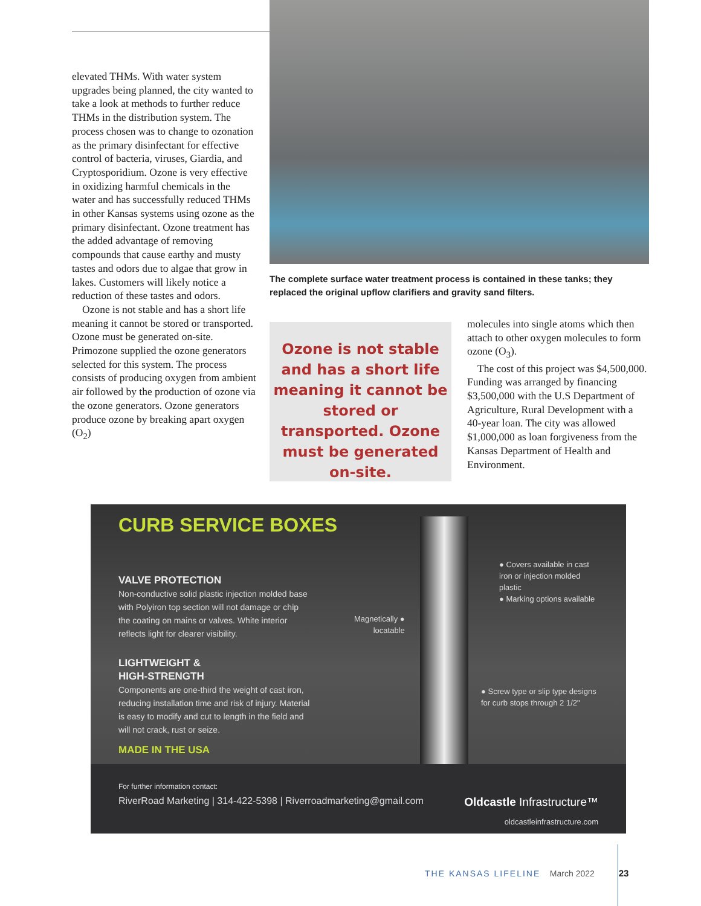elevated THMs. With water system upgrades being planned, the city wanted to take a look at methods to further reduce THMs in the distribution system. The process chosen was to change to ozonation as the primary disinfectant for effective control of bacteria, viruses, Giardia, and Cryptosporidium. Ozone is very effective in oxidizing harmful chemicals in the water and has successfully reduced THMs in other Kansas systems using ozone as the primary disinfectant. Ozone treatment has the added advantage of removing compounds that cause earthy and musty tastes and odors due to algae that grow in lakes. Customers will likely notice a reduction of these tastes and odors.
Ozone is not stable and has a short life meaning it cannot be stored or transported. Ozone must be generated on-site. Primozone supplied the ozone generators selected for this system. The process consists of producing oxygen from ambient air followed by the production of ozone via the ozone generators. Ozone generators produce ozone by breaking apart oxygen (O<sub>2</sub>)
The complete surface water treatment process is contained in these tanks; they replaced the original upflow clarifiers and gravity sand filters.
Ozone is not stable and has a short life meaning it cannot be stored or transported. Ozone must be generated on-site.
molecules into single atoms which then attach to other oxygen molecules to form ozone (O<sub>3</sub>).
The cost of this project was $4,500,000. Funding was arranged by financing $3,500,000 with the U.S Department of Agriculture, Rural Development with a 40-year loan. The city was allowed $1,000,000 as loan forgiveness from the Kansas Department of Health and Environment.
CURB SERVICE BOXES
VALVE PROTECTION
Non-conductive solid plastic injection molded base with Polyiron top section will not damage or chip the coating on mains or valves. White interior reflects light for clearer visibility.
LIGHTWEIGHT &
HIGH-STRENGTH
Components are one-third the weight of cast iron, reducing installation time and risk of injury. Material is easy to modify and cut to length in the field and will not crack, rust or seize.
MADE IN THE USA
Magnetically ●
locatable
● Covers available in cast
iron or injection molded
plastic
● Marking options available
● Screw type or slip type designs
for curb stops through 2 1/2"
For further information contact:
RiverRoad Marketing | 314-422-5398 | Riverroadmarketing@gmail.com Oldcastle Infrastructure™
oldcastleinfrastructure.com
THE KANSAS LIFELINE March 2022 23